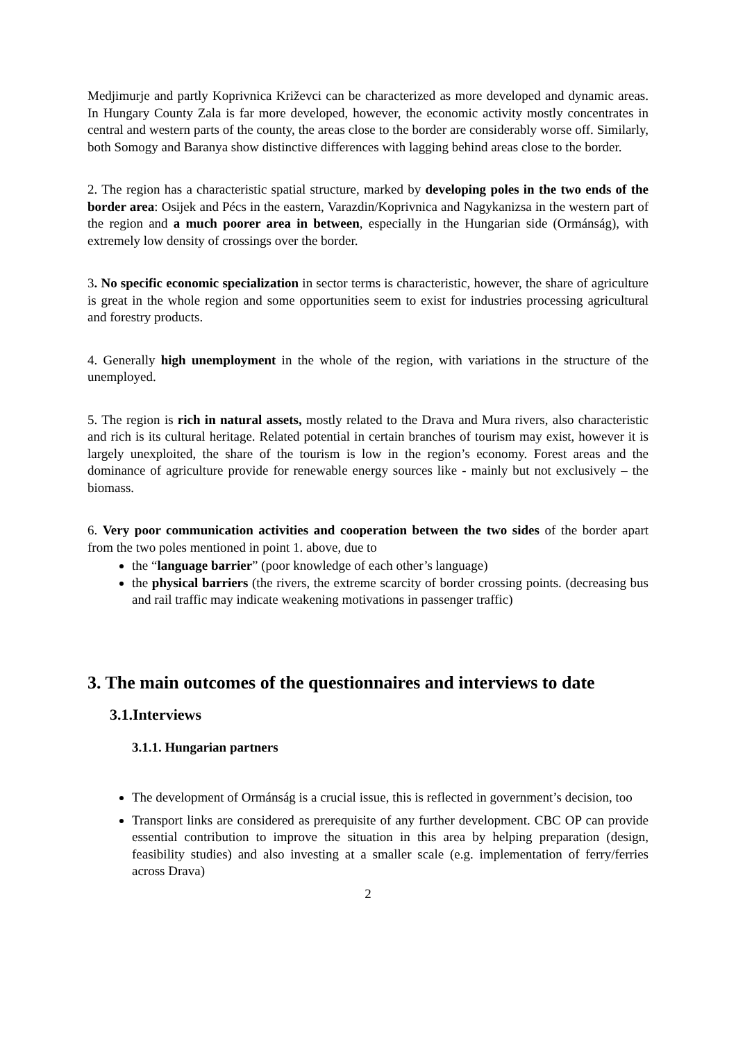Medjimurje and partly Koprivnica Križevci can be characterized as more developed and dynamic areas. In Hungary County Zala is far more developed, however, the economic activity mostly concentrates in central and western parts of the county, the areas close to the border are considerably worse off. Similarly, both Somogy and Baranya show distinctive differences with lagging behind areas close to the border.
2. The region has a characteristic spatial structure, marked by developing poles in the two ends of the border area: Osijek and Pécs in the eastern, Varazdin/Koprivnica and Nagykanizsa in the western part of the region and a much poorer area in between, especially in the Hungarian side (Ormánság), with extremely low density of crossings over the border.
3. No specific economic specialization in sector terms is characteristic, however, the share of agriculture is great in the whole region and some opportunities seem to exist for industries processing agricultural and forestry products.
4. Generally high unemployment in the whole of the region, with variations in the structure of the unemployed.
5. The region is rich in natural assets, mostly related to the Drava and Mura rivers, also characteristic and rich is its cultural heritage. Related potential in certain branches of tourism may exist, however it is largely unexploited, the share of the tourism is low in the region’s economy. Forest areas and the dominance of agriculture provide for renewable energy sources like - mainly but not exclusively – the biomass.
6. Very poor communication activities and cooperation between the two sides of the border apart from the two poles mentioned in point 1. above, due to
the “language barrier” (poor knowledge of each other’s language)
the physical barriers (the rivers, the extreme scarcity of border crossing points. (decreasing bus and rail traffic may indicate weakening motivations in passenger traffic)
3. The main outcomes of the questionnaires and interviews to date
3.1.Interviews
3.1.1. Hungarian partners
The development of Ormánság is a crucial issue, this is reflected in government’s decision, too
Transport links are considered as prerequisite of any further development. CBC OP can provide essential contribution to improve the situation in this area by helping preparation (design, feasibility studies) and also investing at a smaller scale (e.g. implementation of ferry/ferries across Drava)
2